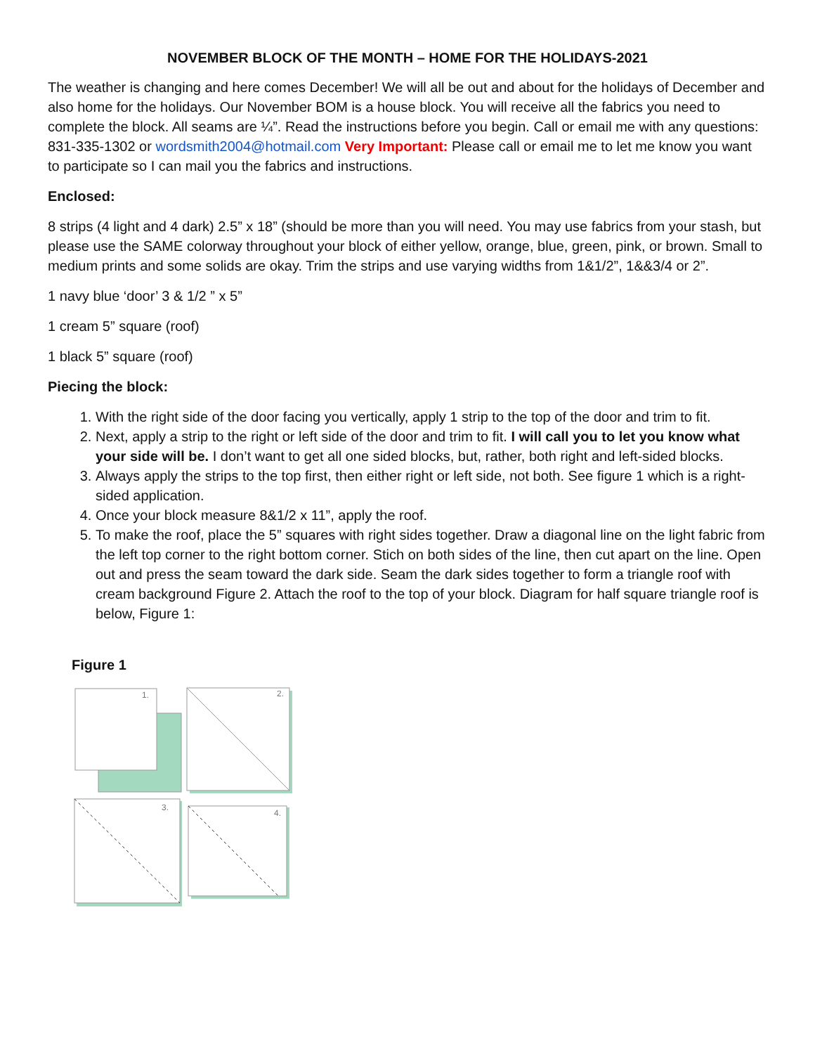NOVEMBER BLOCK OF THE MONTH – HOME FOR THE HOLIDAYS-2021
The weather is changing and here comes December! We will all be out and about for the holidays of December and also home for the holidays. Our November BOM is a house block. You will receive all the fabrics you need to complete the block. All seams are ¼”. Read the instructions before you begin. Call or email me with any questions: 831-335-1302 or wordsmith2004@hotmail.com Very Important: Please call or email me to let me know you want to participate so I can mail you the fabrics and instructions.
Enclosed:
8 strips (4 light and 4 dark) 2.5” x 18” (should be more than you will need. You may use fabrics from your stash, but please use the SAME colorway throughout your block of either yellow, orange, blue, green, pink, or brown. Small to medium prints and some solids are okay. Trim the strips and use varying widths from 1&1/2”, 1&&3/4 or 2”.
1 navy blue ‘door’ 3 & 1/2 ” x 5”
1 cream 5” square (roof)
1 black 5” square (roof)
Piecing the block:
1. With the right side of the door facing you vertically, apply 1 strip to the top of the door and trim to fit.
2. Next, apply a strip to the right or left side of the door and trim to fit. I will call you to let you know what your side will be. I don’t want to get all one sided blocks, but, rather, both right and left-sided blocks.
3. Always apply the strips to the top first, then either right or left side, not both. See figure 1 which is a right-sided application.
4. Once your block measure 8&1/2 x 11”, apply the roof.
5. To make the roof, place the 5” squares with right sides together. Draw a diagonal line on the light fabric from the left top corner to the right bottom corner. Stich on both sides of the line, then cut apart on the line. Open out and press the seam toward the dark side. Seam the dark sides together to form a triangle roof with cream background Figure 2. Attach the roof to the top of your block. Diagram for half square triangle roof is below, Figure 1:
Figure 1
1.
2.
3.
4.